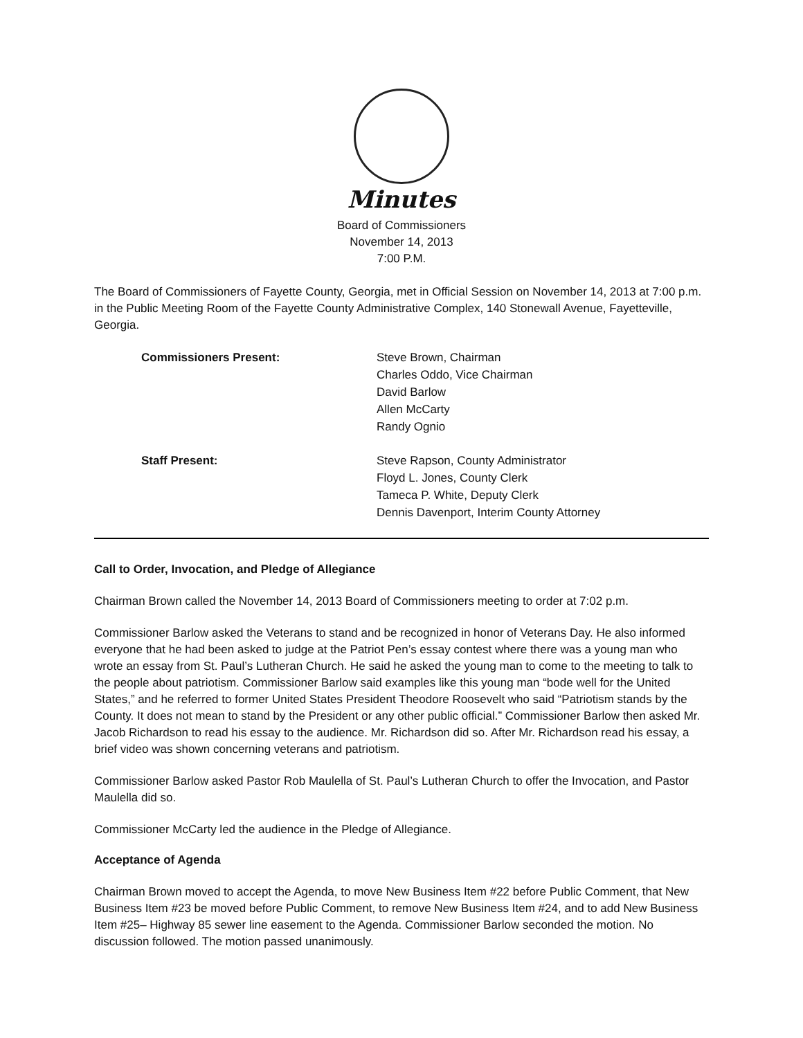Minutes
Board of Commissioners
November 14, 2013
7:00 P.M.
The Board of Commissioners of Fayette County, Georgia, met in Official Session on November 14, 2013 at 7:00 p.m. in the Public Meeting Room of the Fayette County Administrative Complex, 140 Stonewall Avenue, Fayetteville, Georgia.
| Commissioners Present: | Steve Brown, Chairman Charles Oddo, Vice Chairman David Barlow Allen McCarty Randy Ognio |
| Staff Present: | Steve Rapson, County Administrator Floyd L. Jones, County Clerk Tameca P. White, Deputy Clerk Dennis Davenport, Interim County Attorney |
Call to Order, Invocation, and Pledge of Allegiance
Chairman Brown called the November 14, 2013 Board of Commissioners meeting to order at 7:02 p.m.
Commissioner Barlow asked the Veterans to stand and be recognized in honor of Veterans Day. He also informed everyone that he had been asked to judge at the Patriot Pen’s essay contest where there was a young man who wrote an essay from St. Paul’s Lutheran Church. He said he asked the young man to come to the meeting to talk to the people about patriotism. Commissioner Barlow said examples like this young man “bode well for the United States,” and he referred to former United States President Theodore Roosevelt who said “Patriotism stands by the County. It does not mean to stand by the President or any other public official.” Commissioner Barlow then asked Mr. Jacob Richardson to read his essay to the audience. Mr. Richardson did so. After Mr. Richardson read his essay, a brief video was shown concerning veterans and patriotism.
Commissioner Barlow asked Pastor Rob Maulella of St. Paul’s Lutheran Church to offer the Invocation, and Pastor Maulella did so.
Commissioner McCarty led the audience in the Pledge of Allegiance.
Acceptance of Agenda
Chairman Brown moved to accept the Agenda, to move New Business Item #22 before Public Comment, that New Business Item #23 be moved before Public Comment, to remove New Business Item #24, and to add New Business Item #25– Highway 85 sewer line easement to the Agenda. Commissioner Barlow seconded the motion. No discussion followed. The motion passed unanimously.